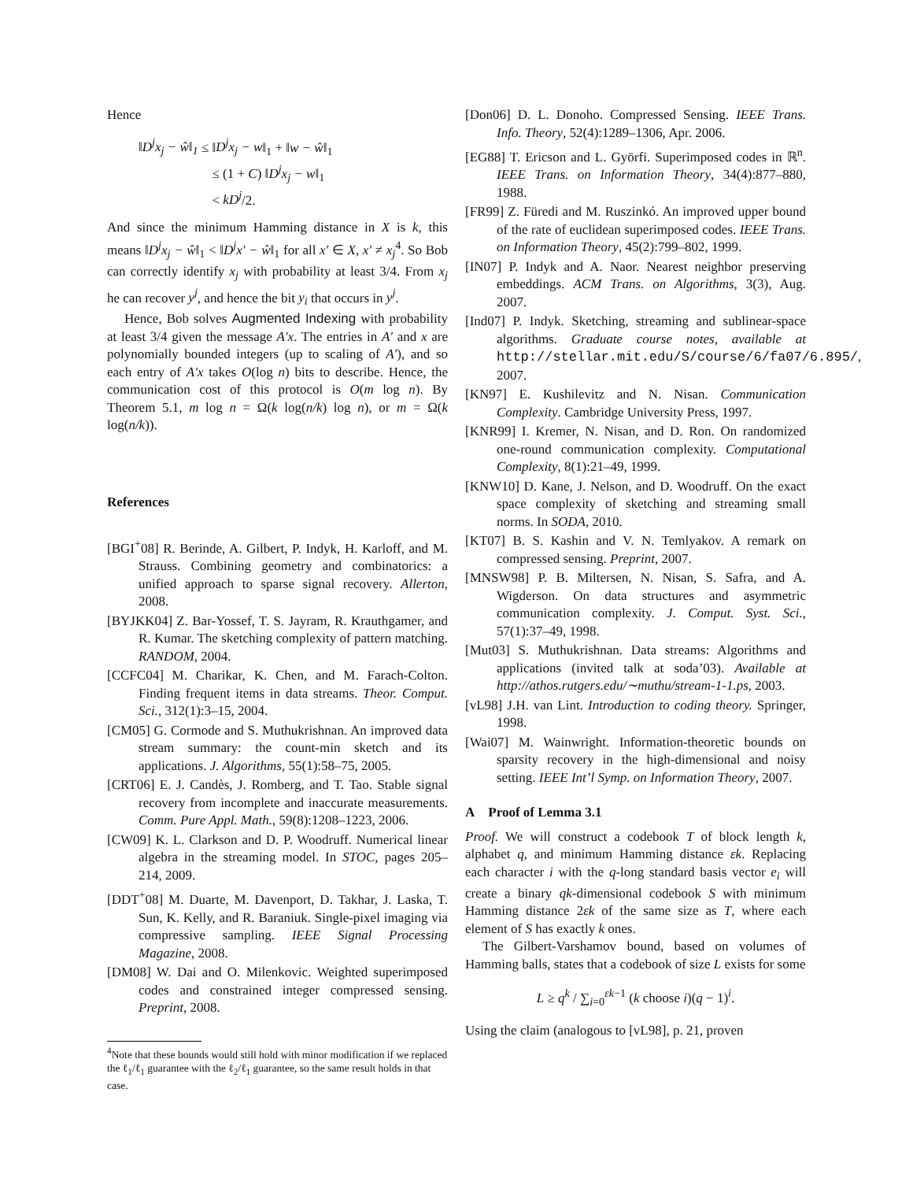Hence
‖D<sup>j</sup>x<sub>j</sub> − ŵ‖<sub>1</sub> ≤ ‖D<sup>j</sup>x<sub>j</sub> − w‖<sub>1</sub> + ‖w − ŵ‖<sub>1</sub>
≤ (1 + C) ‖D<sup>j</sup>x<sub>j</sub> − w‖<sub>1</sub>
< kD<sup>j</sup>/2.
And since the minimum Hamming distance in X is k, this means ‖D<sup>j</sup>x<sub>j</sub> − ŵ‖<sub>1</sub> < ‖D<sup>j</sup>x′ − ŵ‖<sub>1</sub> for all x′ ∈ X, x′ ≠ x<sub>j</sub><sup>4</sup>. So Bob can correctly identify x<sub>j</sub> with probability at least 3/4. From x<sub>j</sub> he can recover y<sup>j</sup>, and hence the bit y<sub>i</sub> that occurs in y<sup>j</sup>.
Hence, Bob solves Augmented Indexing with probability at least 3/4 given the message A′x. The entries in A′ and x are polynomially bounded integers (up to scaling of A′), and so each entry of A′x takes O(log n) bits to describe. Hence, the communication cost of this protocol is O(m log n). By Theorem 5.1, m log n = Ω(k log(n/k) log n), or m = Ω(k log(n/k)).
References
[BGI<sup>+</sup>08] R. Berinde, A. Gilbert, P. Indyk, H. Karloff, and M. Strauss. Combining geometry and combinatorics: a unified approach to sparse signal recovery. Allerton, 2008.
[BYJKK04] Z. Bar-Yossef, T. S. Jayram, R. Krauthgamer, and R. Kumar. The sketching complexity of pattern matching. RANDOM, 2004.
[CCFC04] M. Charikar, K. Chen, and M. Farach-Colton. Finding frequent items in data streams. Theor. Comput. Sci., 312(1):3–15, 2004.
[CM05] G. Cormode and S. Muthukrishnan. An improved data stream summary: the count-min sketch and its applications. J. Algorithms, 55(1):58–75, 2005.
[CRT06] E. J. Candès, J. Romberg, and T. Tao. Stable signal recovery from incomplete and inaccurate measurements. Comm. Pure Appl. Math., 59(8):1208–1223, 2006.
[CW09] K. L. Clarkson and D. P. Woodruff. Numerical linear algebra in the streaming model. In STOC, pages 205–214, 2009.
[DDT<sup>+</sup>08] M. Duarte, M. Davenport, D. Takhar, J. Laska, T. Sun, K. Kelly, and R. Baraniuk. Single-pixel imaging via compressive sampling. IEEE Signal Processing Magazine, 2008.
[DM08] W. Dai and O. Milenkovic. Weighted superimposed codes and constrained integer compressed sensing. Preprint, 2008.
<sup>4</sup> Note that these bounds would still hold with minor modification if we replaced the ℓ<sub>1</sub>/ℓ<sub>1</sub> guarantee with the ℓ<sub>2</sub>/ℓ<sub>1</sub> guarantee, so the same result holds in that case.
[Don06] D. L. Donoho. Compressed Sensing. IEEE Trans. Info. Theory, 52(4):1289–1306, Apr. 2006.
[EG88] T. Ericson and L. Györfi. Superimposed codes in ℝ<sup>n</sup>. IEEE Trans. on Information Theory, 34(4):877–880, 1988.
[FR99] Z. Füredi and M. Ruszinkó. An improved upper bound of the rate of euclidean superimposed codes. IEEE Trans. on Information Theory, 45(2):799–802, 1999.
[IN07] P. Indyk and A. Naor. Nearest neighbor preserving embeddings. ACM Trans. on Algorithms, 3(3), Aug. 2007.
[Ind07] P. Indyk. Sketching, streaming and sublinear-space algorithms. Graduate course notes, available at http://stellar.mit.edu/S/course/6/fa07/6.895/, 2007.
[KN97] E. Kushilevitz and N. Nisan. Communication Complexity. Cambridge University Press, 1997.
[KNR99] I. Kremer, N. Nisan, and D. Ron. On randomized one-round communication complexity. Computational Complexity, 8(1):21–49, 1999.
[KNW10] D. Kane, J. Nelson, and D. Woodruff. On the exact space complexity of sketching and streaming small norms. In SODA, 2010.
[KT07] B. S. Kashin and V. N. Temlyakov. A remark on compressed sensing. Preprint, 2007.
[MNSW98] P. B. Miltersen, N. Nisan, S. Safra, and A. Wigderson. On data structures and asymmetric communication complexity. J. Comput. Syst. Sci., 57(1):37–49, 1998.
[Mut03] S. Muthukrishnan. Data streams: Algorithms and applications (invited talk at soda’03). Available at http://athos.rutgers.edu/∼muthu/stream-1-1.ps, 2003.
[vL98] J.H. van Lint. Introduction to coding theory. Springer, 1998.
[Wai07] M. Wainwright. Information-theoretic bounds on sparsity recovery in the high-dimensional and noisy setting. IEEE Int’l Symp. on Information Theory, 2007.
A Proof of Lemma 3.1
Proof. We will construct a codebook T of block length k, alphabet q, and minimum Hamming distance εk. Replacing each character i with the q-long standard basis vector e<sub>i</sub> will create a binary qk-dimensional codebook S with minimum Hamming distance 2εk of the same size as T, where each element of S has exactly k ones.
The Gilbert-Varshamov bound, based on volumes of Hamming balls, states that a codebook of size L exists for some
L ≥ q<sup>k</sup> / ∑<sub>i=0</sub><sup>εk−1</sup> (k choose i)(q − 1)<sup>i</sup>.
Using the claim (analogous to [vL98], p. 21, proven